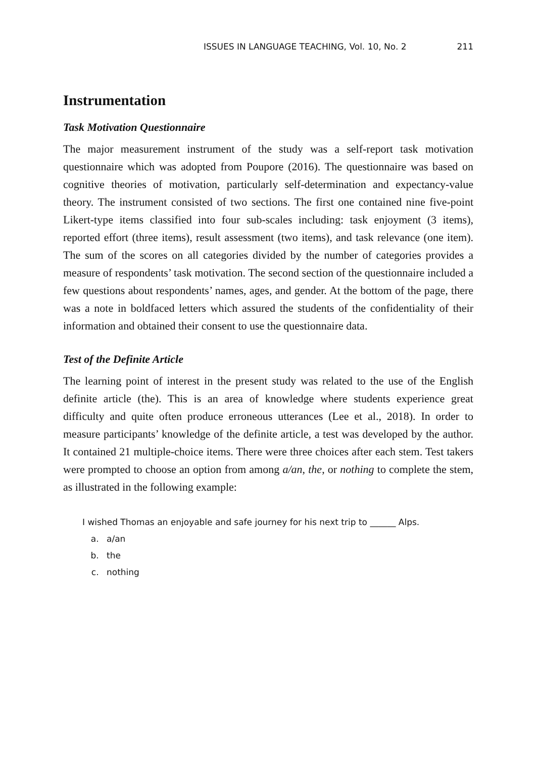ISSUES IN LANGUAGE TEACHING, Vol. 10, No. 2 211
Instrumentation
Task Motivation Questionnaire
The major measurement instrument of the study was a self-report task motivation questionnaire which was adopted from Poupore (2016). The questionnaire was based on cognitive theories of motivation, particularly self-determination and expectancy-value theory. The instrument consisted of two sections. The first one contained nine five-point Likert-type items classified into four sub-scales including: task enjoyment (3 items), reported effort (three items), result assessment (two items), and task relevance (one item). The sum of the scores on all categories divided by the number of categories provides a measure of respondents’ task motivation. The second section of the questionnaire included a few questions about respondents’ names, ages, and gender. At the bottom of the page, there was a note in boldfaced letters which assured the students of the confidentiality of their information and obtained their consent to use the questionnaire data.
Test of the Definite Article
The learning point of interest in the present study was related to the use of the English definite article (the). This is an area of knowledge where students experience great difficulty and quite often produce erroneous utterances (Lee et al., 2018). In order to measure participants’ knowledge of the definite article, a test was developed by the author. It contained 21 multiple-choice items. There were three choices after each stem. Test takers were prompted to choose an option from among a/an, the, or nothing to complete the stem, as illustrated in the following example:
I wished Thomas an enjoyable and safe journey for his next trip to ______ Alps.
a. a/an
b. the
c. nothing